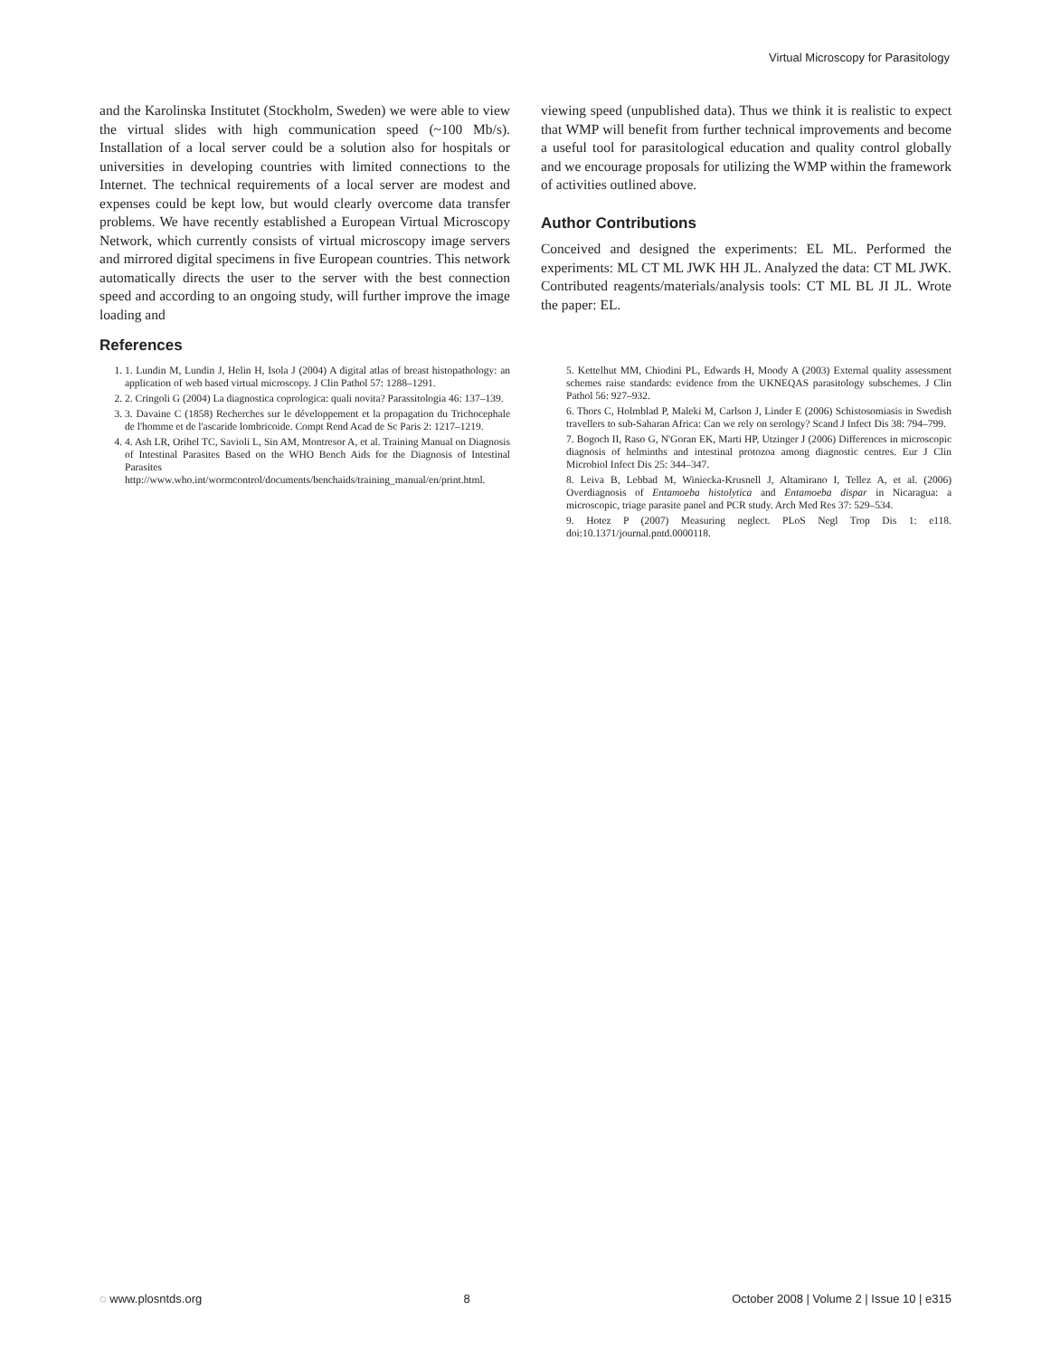Virtual Microscopy for Parasitology
and the Karolinska Institutet (Stockholm, Sweden) we were able to view the virtual slides with high communication speed (~100 Mb/s). Installation of a local server could be a solution also for hospitals or universities in developing countries with limited connections to the Internet. The technical requirements of a local server are modest and expenses could be kept low, but would clearly overcome data transfer problems. We have recently established a European Virtual Microscopy Network, which currently consists of virtual microscopy image servers and mirrored digital specimens in five European countries. This network automatically directs the user to the server with the best connection speed and according to an ongoing study, will further improve the image loading and
viewing speed (unpublished data). Thus we think it is realistic to expect that WMP will benefit from further technical improvements and become a useful tool for parasitological education and quality control globally and we encourage proposals for utilizing the WMP within the framework of activities outlined above.
Author Contributions
Conceived and designed the experiments: EL ML. Performed the experiments: ML CT ML JWK HH JL. Analyzed the data: CT ML JWK. Contributed reagents/materials/analysis tools: CT ML BL JI JL. Wrote the paper: EL.
References
1. 1. Lundin M, Lundin J, Helin H, Isola J (2004) A digital atlas of breast histopathology: an application of web based virtual microscopy. J Clin Pathol 57: 1288–1291.
2. 2. Cringoli G (2004) La diagnostica coprologica: quali novita? Parassitologia 46: 137–139.
3. 3. Davaine C (1858) Recherches sur le développement et la propagation du Trichocephale de l'homme et de l'ascaride lombricoide. Compt Rend Acad de Sc Paris 2: 1217–1219.
4. 4. Ash LR, Orihel TC, Savioli L, Sin AM, Montresor A, et al. Training Manual on Diagnosis of Intestinal Parasites Based on the WHO Bench Aids for the Diagnosis of Intestinal Parasites http://www.who.int/wormcontrol/documents/benchaids/training_manual/en/print.html.
5. Kettelhut MM, Chiodini PL, Edwards H, Moody A (2003) External quality assessment schemes raise standards: evidence from the UKNEQAS parasitology subschemes. J Clin Pathol 56: 927–932.
6. Thors C, Holmblad P, Maleki M, Carlson J, Linder E (2006) Schistosomiasis in Swedish travellers to sub-Saharan Africa: Can we rely on serology? Scand J Infect Dis 38: 794–799.
7. Bogoch II, Raso G, N'Goran EK, Marti HP, Utzinger J (2006) Differences in microscopic diagnosis of helminths and intestinal protozoa among diagnostic centres. Eur J Clin Microbiol Infect Dis 25: 344–347.
8. Leiva B, Lebbad M, Winiecka-Krusnell J, Altamirano I, Tellez A, et al. (2006) Overdiagnosis of Entamoeba histolytica and Entamoeba dispar in Nicaragua: a microscopic, triage parasite panel and PCR study. Arch Med Res 37: 529–534.
9. Hotez P (2007) Measuring neglect. PLoS Negl Trop Dis 1: e118. doi:10.1371/journal.pntd.0000118.
◌ www.plosntds.org 8 October 2008 | Volume 2 | Issue 10 | e315